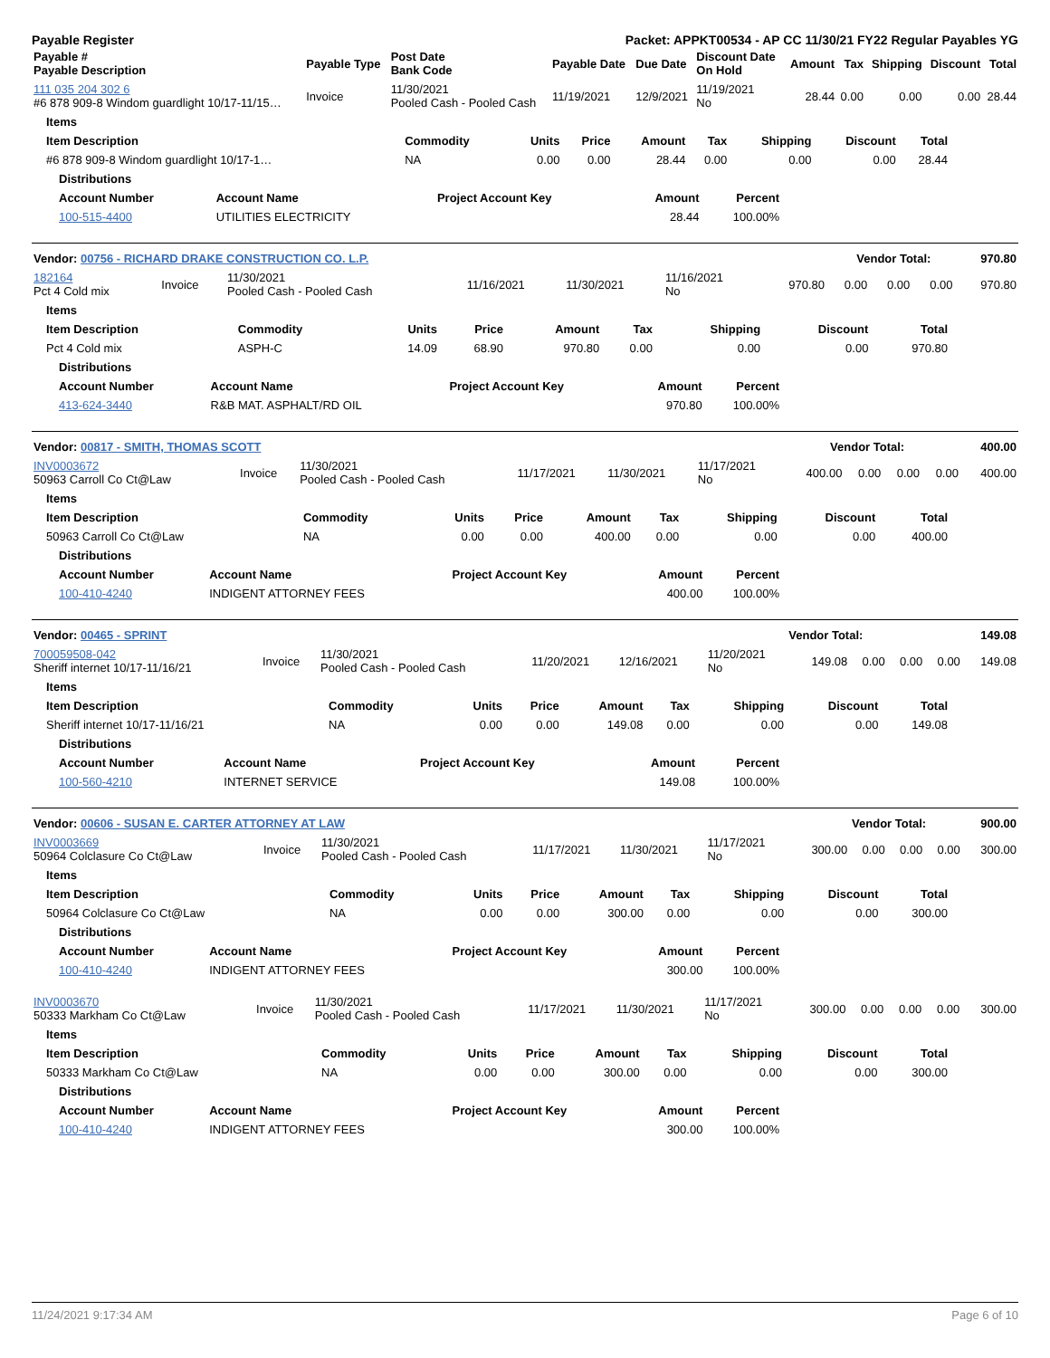Payable Register Packet: APPKT00534 - AP CC 11/30/21 FY22 Regular Payables YG
| Payable # Payable Description | Payable Type | Post Date Bank Code | Payable Date | Due Date | Discount Date On Hold | Amount | Tax | Shipping | Discount | Total |
| --- | --- | --- | --- | --- | --- | --- | --- | --- | --- | --- |
| 111 035 204 302 6 #6 878 909-8 Windom guardlight 10/17-11/15… | Invoice | 11/30/2021 Pooled Cash - Pooled Cash | 11/19/2021 | 12/9/2021 | 11/19/2021 No | 28.44 | 0.00 | 0.00 | 0.00 | 28.44 |
| Items | | | | | | | | |
| --- | --- | --- | --- | --- | --- | --- | --- | --- |
| Item Description | Commodity | Units | Price | Amount | Tax | Shipping | Discount | Total |
| #6 878 909-8 Windom guardlight 10/17-1… | NA | 0.00 | 0.00 | 28.44 | 0.00 | 0.00 | 0.00 | 28.44 |
| Distributions | | | | |
| --- | --- | --- | --- | --- |
| Account Number | Account Name | Project Account Key | Amount | Percent |
| 100-515-4400 | UTILITIES ELECTRICITY | | 28.44 | 100.00% |
| Vendor: 00756 - RICHARD DRAKE CONSTRUCTION CO. L.P. | Vendor Total: | 970.80 |
| --- | --- | --- |
| 182164 Pct 4 Cold mix | Invoice | 11/30/2021 Pooled Cash - Pooled Cash | 11/16/2021 | 11/30/2021 | 11/16/2021 No | 970.80 | 0.00 | 0.00 | 0.00 | 970.80 |
| Items | | | | | | | | |
| --- | --- | --- | --- | --- | --- | --- | --- | --- |
| Item Description | Commodity | Units | Price | Amount | Tax | Shipping | Discount | Total |
| Pct 4 Cold mix | ASPH-C | 14.09 | 68.90 | 970.80 | 0.00 | 0.00 | 0.00 | 970.80 |
| Distributions | | | | |
| --- | --- | --- | --- | --- |
| Account Number | Account Name | Project Account Key | Amount | Percent |
| 413-624-3440 | R&B MAT. ASPHALT/RD OIL | | 970.80 | 100.00% |
| Vendor: 00817 - SMITH, THOMAS SCOTT | Vendor Total: | 400.00 |
| --- | --- | --- |
| INV0003672 50963 Carroll Co Ct@Law | Invoice | 11/30/2021 Pooled Cash - Pooled Cash | 11/17/2021 | 11/30/2021 | 11/17/2021 No | 400.00 | 0.00 | 0.00 | 0.00 | 400.00 |
| Items | | | | | | | | |
| --- | --- | --- | --- | --- | --- | --- | --- | --- |
| Item Description | Commodity | Units | Price | Amount | Tax | Shipping | Discount | Total |
| 50963 Carroll Co Ct@Law | NA | 0.00 | 0.00 | 400.00 | 0.00 | 0.00 | 0.00 | 400.00 |
| Distributions | | | | |
| --- | --- | --- | --- | --- |
| Account Number | Account Name | Project Account Key | Amount | Percent |
| 100-410-4240 | INDIGENT ATTORNEY FEES | | 400.00 | 100.00% |
| Vendor: 00465 - SPRINT | Vendor Total: | 149.08 |
| --- | --- | --- |
| 700059508-042 Sheriff internet 10/17-11/16/21 | Invoice | 11/30/2021 Pooled Cash - Pooled Cash | 11/20/2021 | 12/16/2021 | 11/20/2021 No | 149.08 | 0.00 | 0.00 | 0.00 | 149.08 |
| Items | | | | | | | | |
| --- | --- | --- | --- | --- | --- | --- | --- | --- |
| Item Description | Commodity | Units | Price | Amount | Tax | Shipping | Discount | Total |
| Sheriff internet 10/17-11/16/21 | NA | 0.00 | 0.00 | 149.08 | 0.00 | 0.00 | 0.00 | 149.08 |
| Distributions | | | | |
| --- | --- | --- | --- | --- |
| Account Number | Account Name | Project Account Key | Amount | Percent |
| 100-560-4210 | INTERNET SERVICE | | 149.08 | 100.00% |
| Vendor: 00606 - SUSAN E. CARTER ATTORNEY AT LAW | Vendor Total: | 900.00 |
| --- | --- | --- |
| INV0003669 50964 Colclasure Co Ct@Law | Invoice | 11/30/2021 Pooled Cash - Pooled Cash | 11/17/2021 | 11/30/2021 | 11/17/2021 No | 300.00 | 0.00 | 0.00 | 0.00 | 300.00 |
| Items | | | | | | | | |
| --- | --- | --- | --- | --- | --- | --- | --- | --- |
| Item Description | Commodity | Units | Price | Amount | Tax | Shipping | Discount | Total |
| 50964 Colclasure Co Ct@Law | NA | 0.00 | 0.00 | 300.00 | 0.00 | 0.00 | 0.00 | 300.00 |
| Distributions | | | | |
| --- | --- | --- | --- | --- |
| Account Number | Account Name | Project Account Key | Amount | Percent |
| 100-410-4240 | INDIGENT ATTORNEY FEES | | 300.00 | 100.00% |
| INV0003670 50333 Markham Co Ct@Law | Invoice | 11/30/2021 Pooled Cash - Pooled Cash | 11/17/2021 | 11/30/2021 | 11/17/2021 No | 300.00 | 0.00 | 0.00 | 0.00 | 300.00 |
| Items | | | | | | | | |
| --- | --- | --- | --- | --- | --- | --- | --- | --- |
| Item Description | Commodity | Units | Price | Amount | Tax | Shipping | Discount | Total |
| 50333 Markham Co Ct@Law | NA | 0.00 | 0.00 | 300.00 | 0.00 | 0.00 | 0.00 | 300.00 |
| Distributions | | | | |
| --- | --- | --- | --- | --- |
| Account Number | Account Name | Project Account Key | Amount | Percent |
| 100-410-4240 | INDIGENT ATTORNEY FEES | | 300.00 | 100.00% |
11/24/2021 9:17:34 AM Page 6 of 10